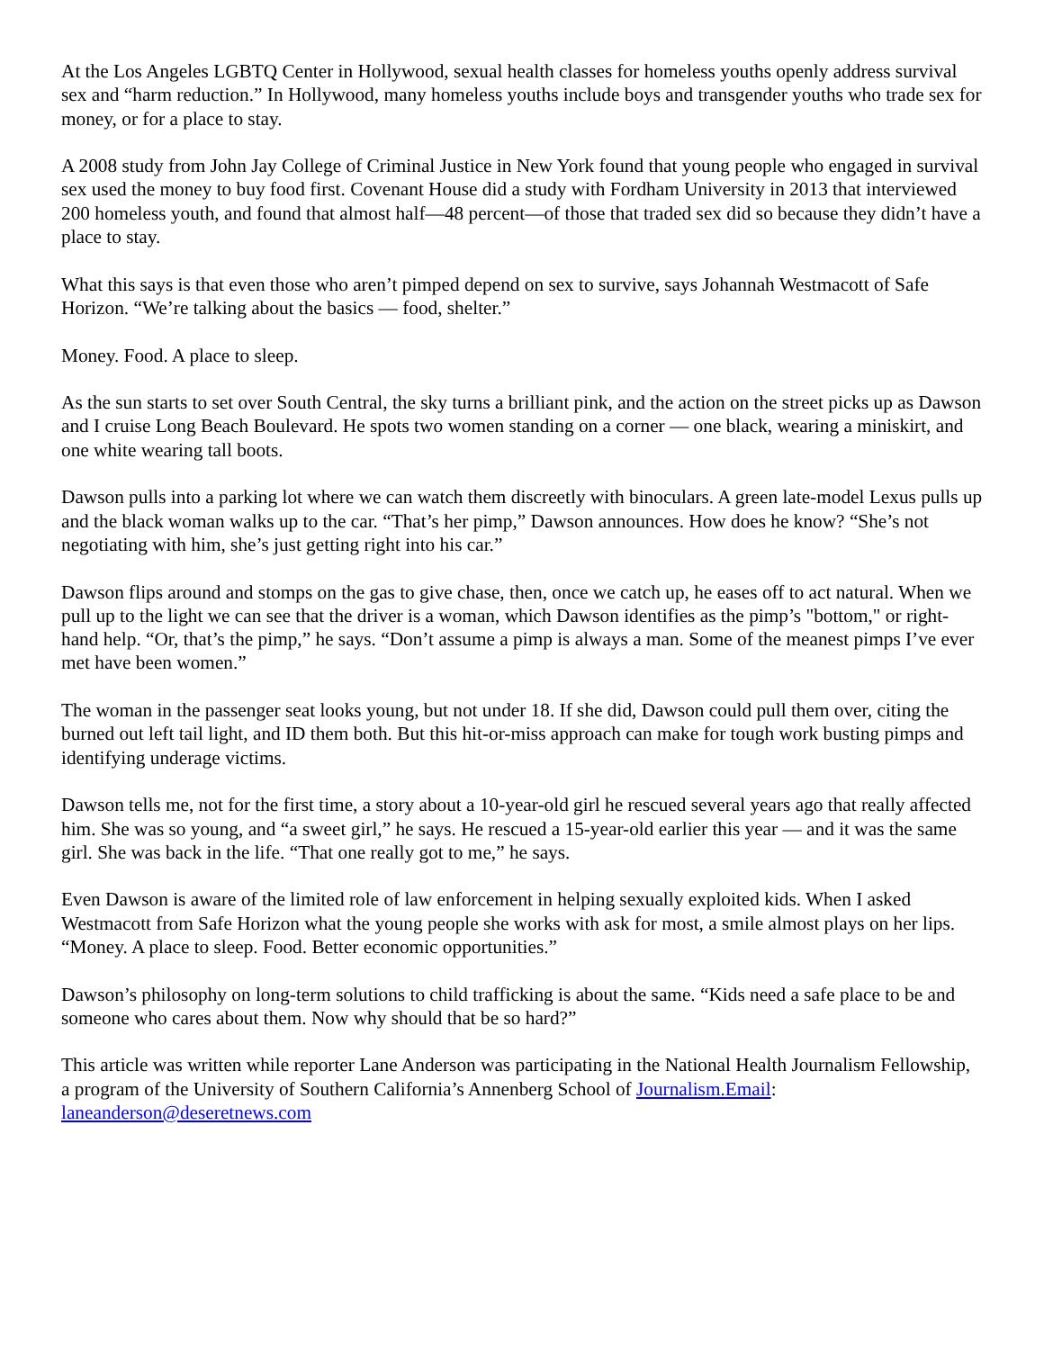At the Los Angeles LGBTQ Center in Hollywood, sexual health classes for homeless youths openly address survival sex and “harm reduction.” In Hollywood, many homeless youths include boys and transgender youths who trade sex for money, or for a place to stay.
A 2008 study from John Jay College of Criminal Justice in New York found that young people who engaged in survival sex used the money to buy food first. Covenant House did a study with Fordham University in 2013 that interviewed 200 homeless youth, and found that almost half—48 percent—of those that traded sex did so because they didn’t have a place to stay.
What this says is that even those who aren’t pimped depend on sex to survive, says Johannah Westmacott of Safe Horizon. “We’re talking about the basics — food, shelter.”
Money. Food. A place to sleep.
As the sun starts to set over South Central, the sky turns a brilliant pink, and the action on the street picks up as Dawson and I cruise Long Beach Boulevard. He spots two women standing on a corner — one black, wearing a miniskirt, and one white wearing tall boots.
Dawson pulls into a parking lot where we can watch them discreetly with binoculars. A green late-model Lexus pulls up and the black woman walks up to the car. “That’s her pimp,” Dawson announces. How does he know? “She’s not negotiating with him, she’s just getting right into his car.”
Dawson flips around and stomps on the gas to give chase, then, once we catch up, he eases off to act natural. When we pull up to the light we can see that the driver is a woman, which Dawson identifies as the pimp’s "bottom," or right-hand help. “Or, that’s the pimp,” he says. “Don’t assume a pimp is always a man. Some of the meanest pimps I’ve ever met have been women.”
The woman in the passenger seat looks young, but not under 18. If she did, Dawson could pull them over, citing the burned out left tail light, and ID them both. But this hit-or-miss approach can make for tough work busting pimps and identifying underage victims.
Dawson tells me, not for the first time, a story about a 10-year-old girl he rescued several years ago that really affected him. She was so young, and “a sweet girl,” he says. He rescued a 15-year-old earlier this year — and it was the same girl. She was back in the life. “That one really got to me,” he says.
Even Dawson is aware of the limited role of law enforcement in helping sexually exploited kids. When I asked Westmacott from Safe Horizon what the young people she works with ask for most, a smile almost plays on her lips. “Money. A place to sleep. Food. Better economic opportunities.”
Dawson’s philosophy on long-term solutions to child trafficking is about the same. “Kids need a safe place to be and someone who cares about them. Now why should that be so hard?”
This article was written while reporter Lane Anderson was participating in the National Health Journalism Fellowship, a program of the University of Southern California’s Annenberg School of Journalism.Email: laneanderson@deseretnews.com